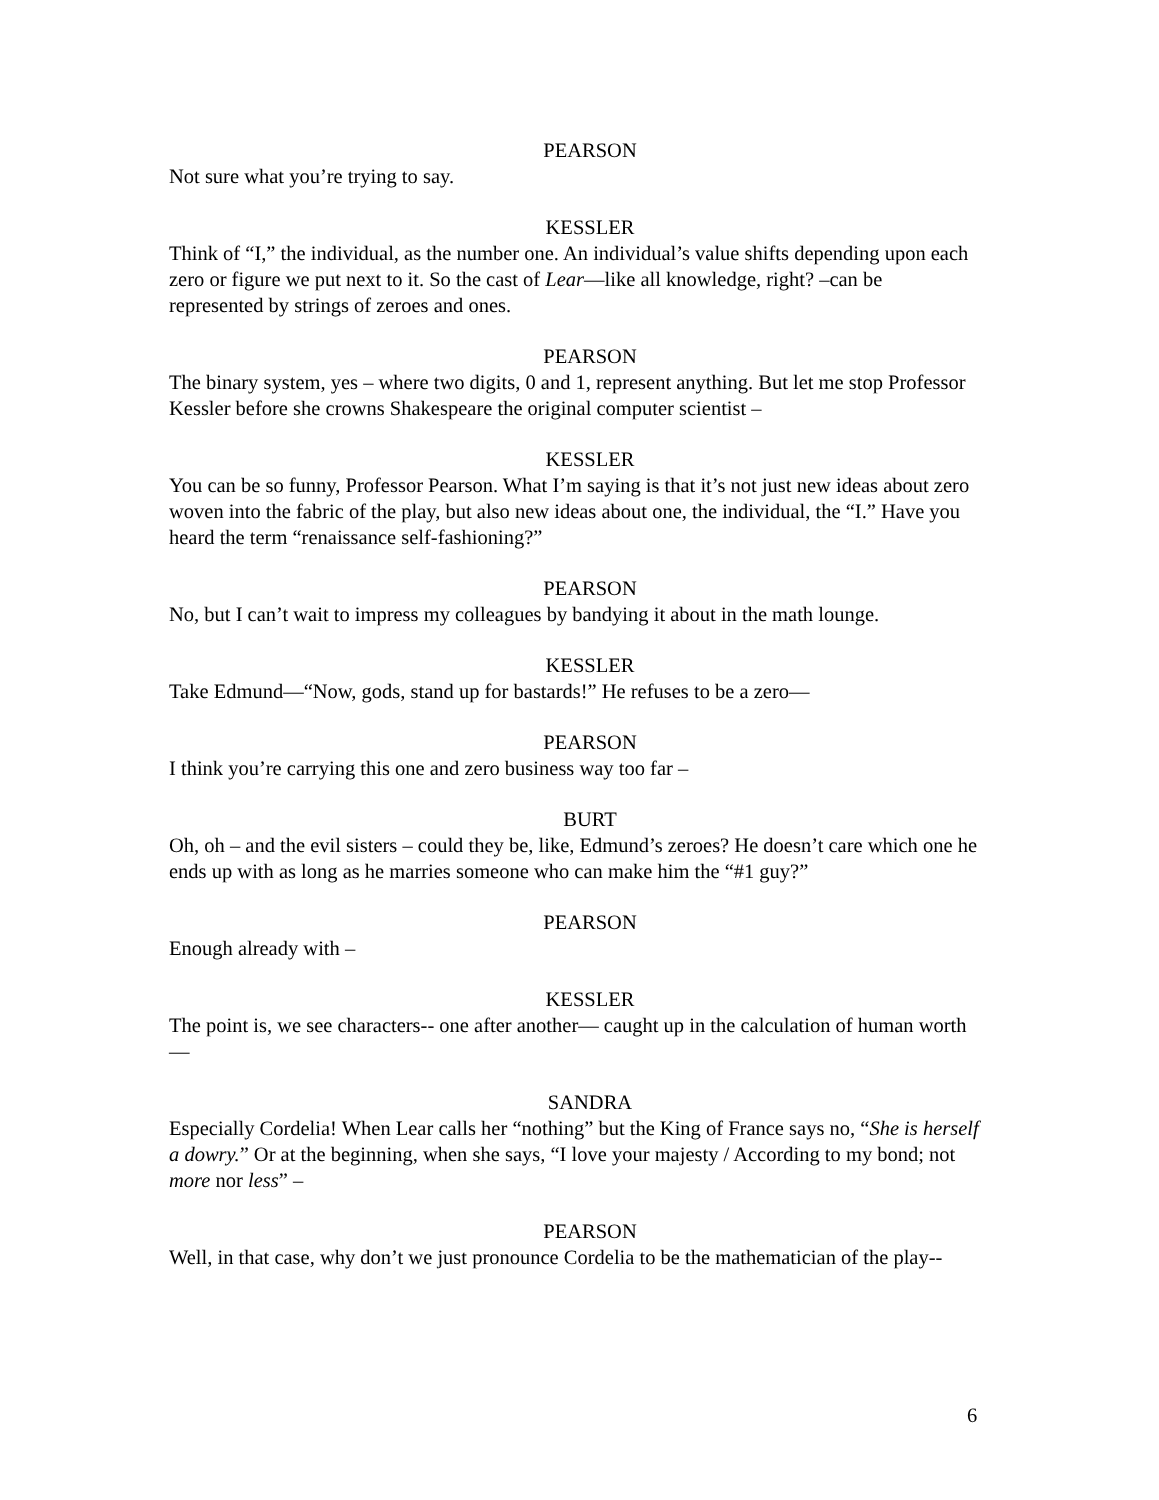PEARSON
Not sure what you’re trying to say.
KESSLER
Think of “I,” the individual, as the number one. An individual’s value shifts depending upon each zero or figure we put next to it. So the cast of Lear—like all knowledge, right? –can be represented by strings of zeroes and ones.
PEARSON
The binary system, yes – where two digits, 0 and 1, represent anything. But let me stop Professor Kessler before she crowns Shakespeare the original computer scientist –
KESSLER
You can be so funny, Professor Pearson. What I’m saying is that it’s not just new ideas about zero woven into the fabric of the play, but also new ideas about one, the individual, the “I.” Have you heard the term “renaissance self-fashioning?”
PEARSON
No, but I can’t wait to impress my colleagues by bandying it about in the math lounge.
KESSLER
Take Edmund—“Now, gods, stand up for bastards!” He refuses to be a zero—
PEARSON
I think you’re carrying this one and zero business way too far –
BURT
Oh, oh – and the evil sisters – could they be, like, Edmund’s zeroes? He doesn’t care which one he ends up with as long as he marries someone who can make him the “#1 guy?”
PEARSON
Enough already with –
KESSLER
The point is, we see characters-- one after another— caught up in the calculation of human worth—
SANDRA
Especially Cordelia! When Lear calls her “nothing” but the King of France says no, “She is herself a dowry.” Or at the beginning, when she says, “I love your majesty / According to my bond; not more nor less” –
PEARSON
Well, in that case, why don’t we just pronounce Cordelia to be the mathematician of the play--
6